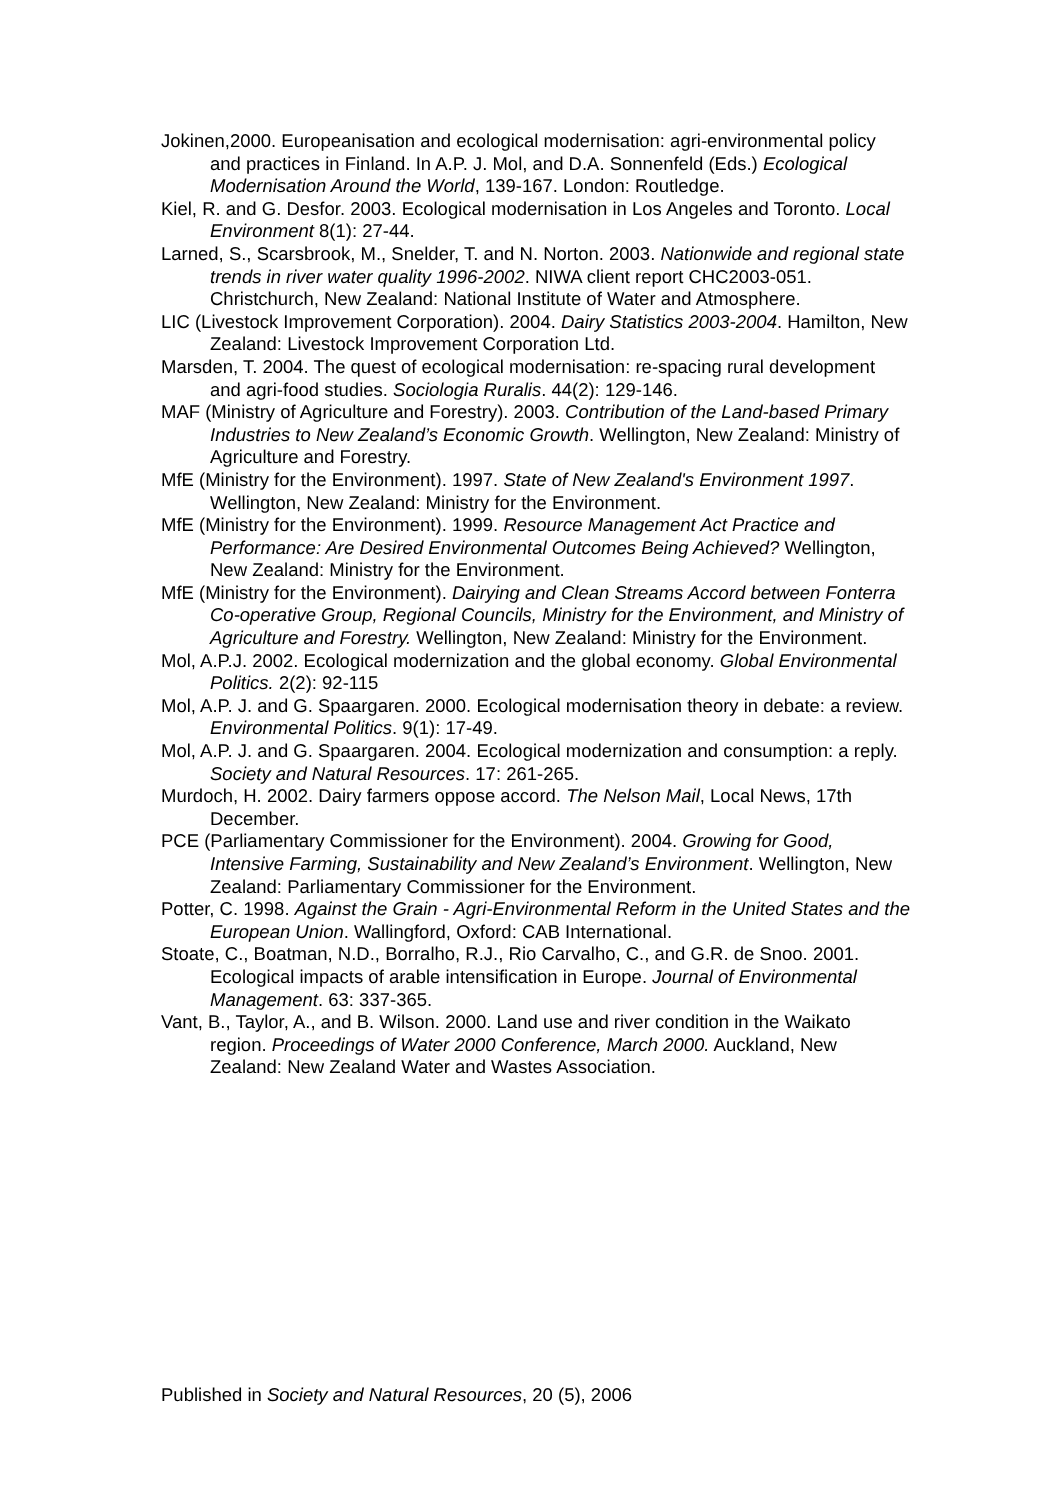Jokinen,2000. Europeanisation and ecological modernisation: agri-environmental policy and practices in Finland. In A.P. J. Mol, and D.A. Sonnenfeld (Eds.) Ecological Modernisation Around the World, 139-167. London: Routledge.
Kiel, R. and G. Desfor. 2003. Ecological modernisation in Los Angeles and Toronto. Local Environment 8(1): 27-44.
Larned, S., Scarsbrook, M., Snelder, T. and N. Norton. 2003. Nationwide and regional state trends in river water quality 1996-2002. NIWA client report CHC2003-051. Christchurch, New Zealand: National Institute of Water and Atmosphere.
LIC (Livestock Improvement Corporation). 2004. Dairy Statistics 2003-2004. Hamilton, New Zealand: Livestock Improvement Corporation Ltd.
Marsden, T. 2004. The quest of ecological modernisation: re-spacing rural development and agri-food studies. Sociologia Ruralis. 44(2): 129-146.
MAF (Ministry of Agriculture and Forestry). 2003. Contribution of the Land-based Primary Industries to New Zealand’s Economic Growth. Wellington, New Zealand: Ministry of Agriculture and Forestry.
MfE (Ministry for the Environment). 1997. State of New Zealand's Environment 1997. Wellington, New Zealand: Ministry for the Environment.
MfE (Ministry for the Environment). 1999. Resource Management Act Practice and Performance: Are Desired Environmental Outcomes Being Achieved? Wellington, New Zealand: Ministry for the Environment.
MfE (Ministry for the Environment). Dairying and Clean Streams Accord between Fonterra Co-operative Group, Regional Councils, Ministry for the Environment, and Ministry of Agriculture and Forestry. Wellington, New Zealand: Ministry for the Environment.
Mol, A.P.J. 2002. Ecological modernization and the global economy. Global Environmental Politics. 2(2): 92-115
Mol, A.P. J. and G. Spaargaren. 2000. Ecological modernisation theory in debate: a review. Environmental Politics. 9(1): 17-49.
Mol, A.P. J. and G. Spaargaren. 2004. Ecological modernization and consumption: a reply. Society and Natural Resources. 17: 261-265.
Murdoch, H. 2002. Dairy farmers oppose accord. The Nelson Mail, Local News, 17th December.
PCE (Parliamentary Commissioner for the Environment). 2004. Growing for Good, Intensive Farming, Sustainability and New Zealand’s Environment. Wellington, New Zealand: Parliamentary Commissioner for the Environment.
Potter, C. 1998. Against the Grain - Agri-Environmental Reform in the United States and the European Union. Wallingford, Oxford: CAB International.
Stoate, C., Boatman, N.D., Borralho, R.J., Rio Carvalho, C., and G.R. de Snoo. 2001. Ecological impacts of arable intensification in Europe. Journal of Environmental Management. 63: 337-365.
Vant, B., Taylor, A., and B. Wilson. 2000. Land use and river condition in the Waikato region. Proceedings of Water 2000 Conference, March 2000. Auckland, New Zealand: New Zealand Water and Wastes Association.
Published in Society and Natural Resources, 20 (5), 2006